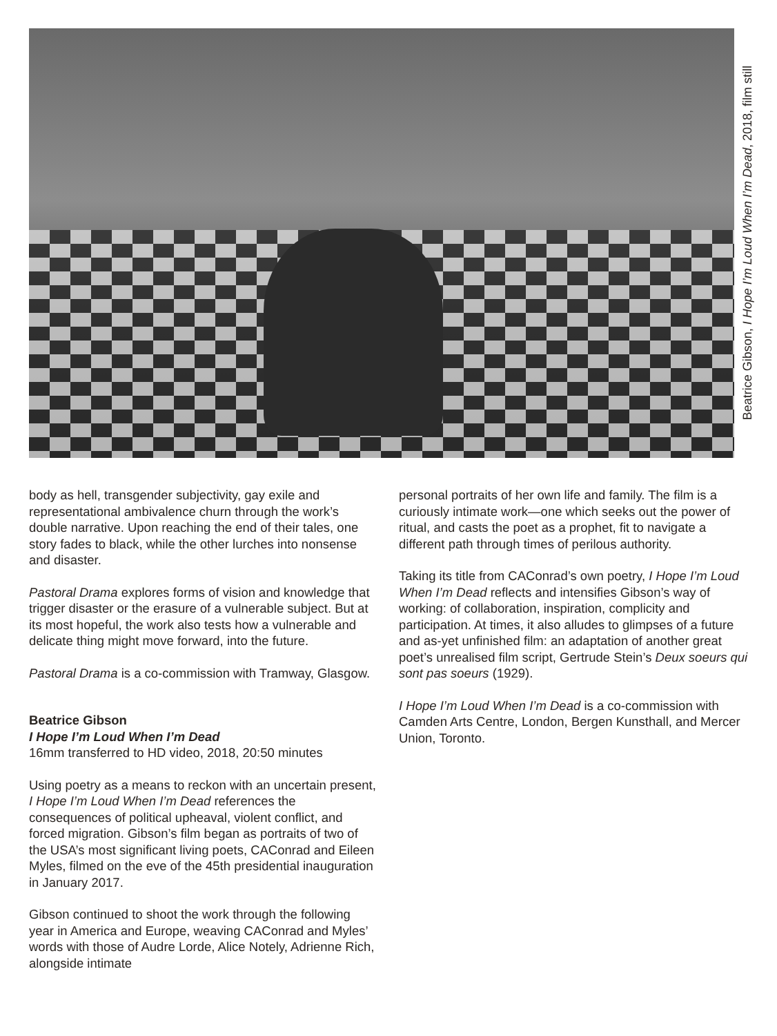Beatrice Gibson, I Hope I’m Loud When I’m Dead, 2018, film still
body as hell, transgender subjectivity, gay exile and representational ambivalence churn through the work’s double narrative. Upon reaching the end of their tales, one story fades to black, while the other lurches into nonsense and disaster.
Pastoral Drama explores forms of vision and knowledge that trigger disaster or the erasure of a vulnerable subject. But at its most hopeful, the work also tests how a vulnerable and delicate thing might move forward, into the future.
Pastoral Drama is a co-commission with Tramway, Glasgow.
Beatrice Gibson
I Hope I’m Loud When I’m Dead
16mm transferred to HD video, 2018, 20:50 minutes
Using poetry as a means to reckon with an uncertain present, I Hope I’m Loud When I’m Dead references the consequences of political upheaval, violent conflict, and forced migration. Gibson’s film began as portraits of two of the USA’s most significant living poets, CAConrad and Eileen Myles, filmed on the eve of the 45th presidential inauguration in January 2017.
Gibson continued to shoot the work through the following year in America and Europe, weaving CAConrad and Myles’ words with those of Audre Lorde, Alice Notely, Adrienne Rich, alongside intimate
personal portraits of her own life and family. The film is a curiously intimate work—one which seeks out the power of ritual, and casts the poet as a prophet, fit to navigate a different path through times of perilous authority.
Taking its title from CAConrad’s own poetry, I Hope I’m Loud When I’m Dead reflects and intensifies Gibson’s way of working: of collaboration, inspiration, complicity and participation. At times, it also alludes to glimpses of a future and as-yet unfinished film: an adaptation of another great poet’s unrealised film script, Gertrude Stein’s Deux soeurs qui sont pas soeurs (1929).
I Hope I’m Loud When I’m Dead is a co-commission with Camden Arts Centre, London, Bergen Kunsthall, and Mercer Union, Toronto.